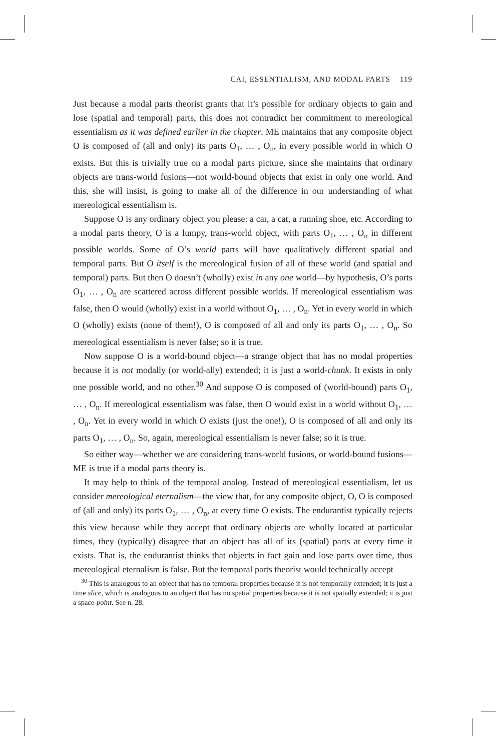CAI, ESSENTIALISM, AND MODAL PARTS 119
Just because a modal parts theorist grants that it’s possible for ordinary objects to gain and lose (spatial and temporal) parts, this does not contradict her commitment to mereological essentialism as it was defined earlier in the chapter. ME maintains that any composite object O is composed of (all and only) its parts O<sub>1</sub>, … , O<sub>n</sub>, in every possible world in which O exists. But this is trivially true on a modal parts picture, since she maintains that ordinary objects are trans-world fusions—not world-bound objects that exist in only one world. And this, she will insist, is going to make all of the difference in our understanding of what mereological essentialism is.
Suppose O is any ordinary object you please: a car, a cat, a running shoe, etc. According to a modal parts theory, O is a lumpy, trans-world object, with parts O<sub>1</sub>, … , O<sub>n</sub> in different possible worlds. Some of O’s world parts will have qualitatively different spatial and temporal parts. But O itself is the mereological fusion of all of these world (and spatial and temporal) parts. But then O doesn’t (wholly) exist in any one world—by hypothesis, O’s parts O<sub>1</sub>, … , O<sub>n</sub> are scattered across different possible worlds. If mereological essentialism was false, then O would (wholly) exist in a world without O<sub>1</sub>, … , O<sub>n</sub>. Yet in every world in which O (wholly) exists (none of them!), O is composed of all and only its parts O<sub>1</sub>, … , O<sub>n</sub>. So mereological essentialism is never false; so it is true.
Now suppose O is a world-bound object—a strange object that has no modal properties because it is not modally (or world-ally) extended; it is just a world-chunk. It exists in only one possible world, and no other.<sup>30</sup> And suppose O is composed of (world-bound) parts O<sub>1</sub>, … , O<sub>n</sub>. If mereological essentialism was false, then O would exist in a world without O<sub>1</sub>, … , O<sub>n</sub>. Yet in every world in which O exists (just the one!), O is composed of all and only its parts O<sub>1</sub>, … , O<sub>n</sub>. So, again, mereological essentialism is never false; so it is true.
So either way—whether we are considering trans-world fusions, or world-bound fusions—ME is true if a modal parts theory is.
It may help to think of the temporal analog. Instead of mereological essentialism, let us consider mereological eternalism—the view that, for any composite object, O, O is composed of (all and only) its parts O<sub>1</sub>, … , O<sub>n</sub>, at every time O exists. The endurantist typically rejects this view because while they accept that ordinary objects are wholly located at particular times, they (typically) disagree that an object has all of its (spatial) parts at every time it exists. That is, the endurantist thinks that objects in fact gain and lose parts over time, thus mereological eternalism is false. But the temporal parts theorist would technically accept
<sup>30</sup> This is analogous to an object that has no temporal properties because it is not temporally extended; it is just a time slice, which is analogous to an object that has no spatial properties because it is not spatially extended; it is just a space-point. See n. 28.